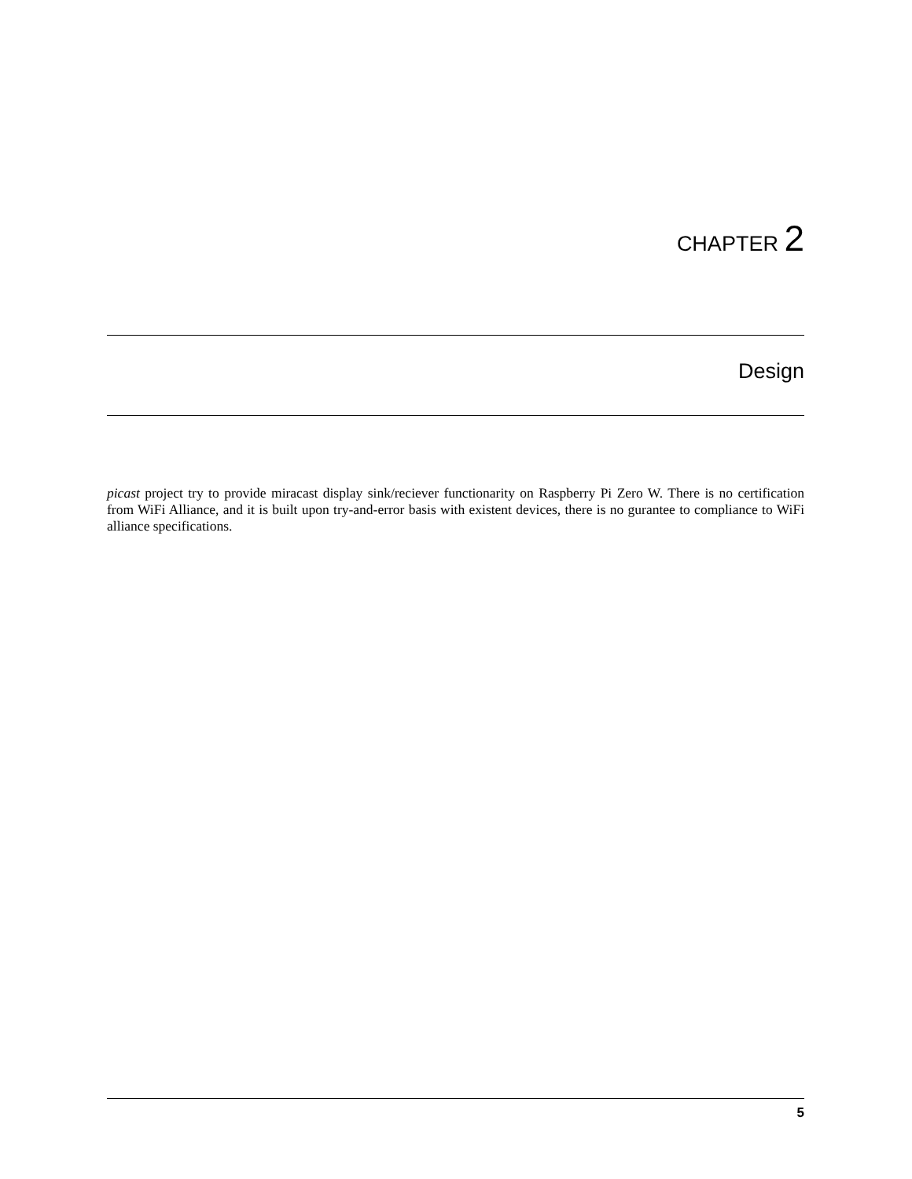CHAPTER 2
Design
picast project try to provide miracast display sink/reciever functionarity on Raspberry Pi Zero W. There is no certification from WiFi Alliance, and it is built upon try-and-error basis with existent devices, there is no gurantee to compliance to WiFi alliance specifications.
5